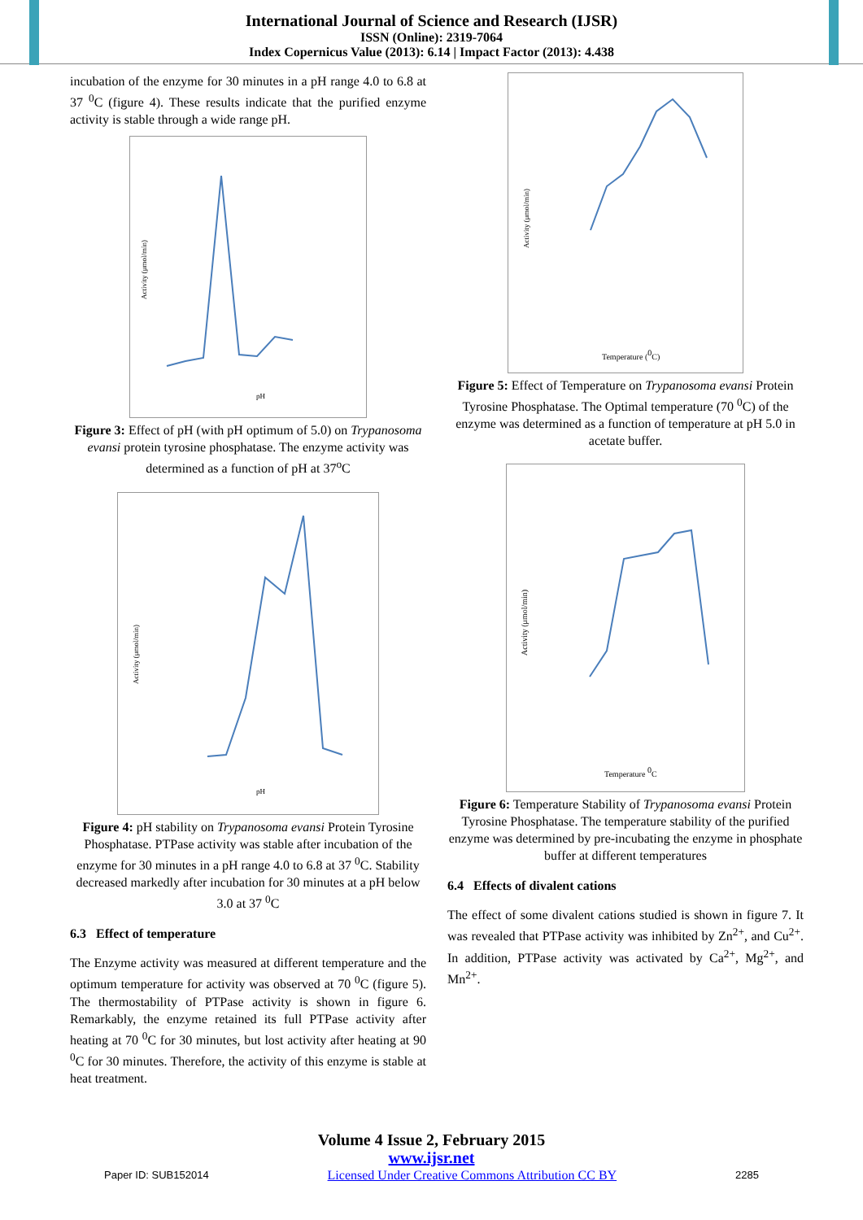International Journal of Science and Research (IJSR)
ISSN (Online): 2319-7064
Index Copernicus Value (2013): 6.14 | Impact Factor (2013): 4.438
incubation of the enzyme for 30 minutes in a pH range 4.0 to 6.8 at 37 <sup>0</sup>C (figure 4). These results indicate that the purified enzyme activity is stable through a wide range pH.
Activity (μmol/min)
pH
Figure 3: Effect of pH (with pH optimum of 5.0) on Trypanosoma evansi protein tyrosine phosphatase. The enzyme activity was determined as a function of pH at 37<sup>o</sup>C
Activity (μmol/min)
pH
Figure 4: pH stability on Trypanosoma evansi Protein Tyrosine Phosphatase. PTPase activity was stable after incubation of the enzyme for 30 minutes in a pH range 4.0 to 6.8 at 37 <sup>0</sup>C. Stability decreased markedly after incubation for 30 minutes at a pH below 3.0 at 37 <sup>0</sup>C
6.3 Effect of temperature
The Enzyme activity was measured at different temperature and the optimum temperature for activity was observed at 70 <sup>0</sup>C (figure 5). The thermostability of PTPase activity is shown in figure 6. Remarkably, the enzyme retained its full PTPase activity after heating at 70 <sup>0</sup>C for 30 minutes, but lost activity after heating at 90 <sup>0</sup>C for 30 minutes. Therefore, the activity of this enzyme is stable at heat treatment.
Activity (μmol/min)
Temperature (0C)
Figure 5: Effect of Temperature on Trypanosoma evansi Protein Tyrosine Phosphatase. The Optimal temperature (70 <sup>0</sup>C) of the enzyme was determined as a function of temperature at pH 5.0 in acetate buffer.
Activity (μmol/min)
Temperature 0C
Figure 6: Temperature Stability of Trypanosoma evansi Protein Tyrosine Phosphatase. The temperature stability of the purified enzyme was determined by pre-incubating the enzyme in phosphate buffer at different temperatures
6.4 Effects of divalent cations
The effect of some divalent cations studied is shown in figure 7. It was revealed that PTPase activity was inhibited by Zn<sup>2+</sup>, and Cu<sup>2+</sup>. In addition, PTPase activity was activated by Ca<sup>2+</sup>, Mg<sup>2+</sup>, and Mn<sup>2+</sup>.
Volume 4 Issue 2, February 2015
www.ijsr.net
Paper ID: SUB152014 Licensed Under Creative Commons Attribution CC BY 2285